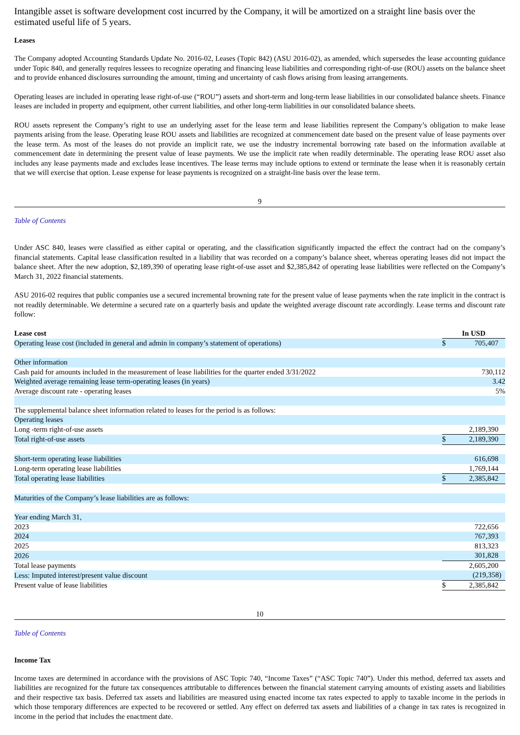Intangible asset is software development cost incurred by the Company, it will be amortized on a straight line basis over the estimated useful life of 5 years.
Leases
The Company adopted Accounting Standards Update No. 2016-02, Leases (Topic 842) (ASU 2016-02), as amended, which supersedes the lease accounting guidance under Topic 840, and generally requires lessees to recognize operating and financing lease liabilities and corresponding right-of-use (ROU) assets on the balance sheet and to provide enhanced disclosures surrounding the amount, timing and uncertainty of cash flows arising from leasing arrangements.
Operating leases are included in operating lease right-of-use (“ROU”) assets and short-term and long-term lease liabilities in our consolidated balance sheets. Finance leases are included in property and equipment, other current liabilities, and other long-term liabilities in our consolidated balance sheets.
ROU assets represent the Company’s right to use an underlying asset for the lease term and lease liabilities represent the Company’s obligation to make lease payments arising from the lease. Operating lease ROU assets and liabilities are recognized at commencement date based on the present value of lease payments over the lease term. As most of the leases do not provide an implicit rate, we use the industry incremental borrowing rate based on the information available at commencement date in determining the present value of lease payments. We use the implicit rate when readily determinable. The operating lease ROU asset also includes any lease payments made and excludes lease incentives. The lease terms may include options to extend or terminate the lease when it is reasonably certain that we will exercise that option. Lease expense for lease payments is recognized on a straight-line basis over the lease term.
9
Table of Contents
Under ASC 840, leases were classified as either capital or operating, and the classification significantly impacted the effect the contract had on the company’s financial statements. Capital lease classification resulted in a liability that was recorded on a company’s balance sheet, whereas operating leases did not impact the balance sheet. After the new adoption, $2,189,390 of operating lease right-of-use asset and $2,385,842 of operating lease liabilities were reflected on the Company’s March 31, 2022 financial statements.
ASU 2016-02 requires that public companies use a secured incremental browning rate for the present value of lease payments when the rate implicit in the contract is not readily determinable. We determine a secured rate on a quarterly basis and update the weighted average discount rate accordingly. Lease terms and discount rate follow:
| Lease cost | In USD | | |
| --- | --- | --- | --- |
| Operating lease cost (included in general and admin in company’s statement of operations) | $ | 705,407 | |
| Other information | | | |
| Cash paid for amounts included in the measurement of lease liabilities for the quarter ended 3/31/2022 | 730,112 | | |
| Weighted average remaining lease term-operating leases (in years) | 3.42 | | |
| Average discount rate - operating leases | 5% | | |
| The supplemental balance sheet information related to leases for the period is as follows: | | | |
| Operating leases | | | |
| Long -term right-of-use assets | | 2,189,390 | |
| Total right-of-use assets | $ | 2,189,390 | |
| Short-term operating lease liabilities | | 616,698 | |
| Long-term operating lease liabilities | | 1,769,144 | |
| Total operating lease liabilities | $ | 2,385,842 | |
| Maturities of the Company’s lease liabilities are as follows: | | | |
| Year ending March 31, | | | |
| 2023 | | 722,656 | |
| 2024 | | 767,393 | |
| 2025 | | 813,323 | |
| 2026 | | 301,828 | |
| Total lease payments | | 2,605,200 | |
| Less: Imputed interest/present value discount | | (219,358) | |
| Present value of lease liabilities | $ | 2,385,842 | |
10
Table of Contents
Income Tax
Income taxes are determined in accordance with the provisions of ASC Topic 740, “Income Taxes” (“ASC Topic 740”). Under this method, deferred tax assets and liabilities are recognized for the future tax consequences attributable to differences between the financial statement carrying amounts of existing assets and liabilities and their respective tax basis. Deferred tax assets and liabilities are measured using enacted income tax rates expected to apply to taxable income in the periods in which those temporary differences are expected to be recovered or settled. Any effect on deferred tax assets and liabilities of a change in tax rates is recognized in income in the period that includes the enactment date.